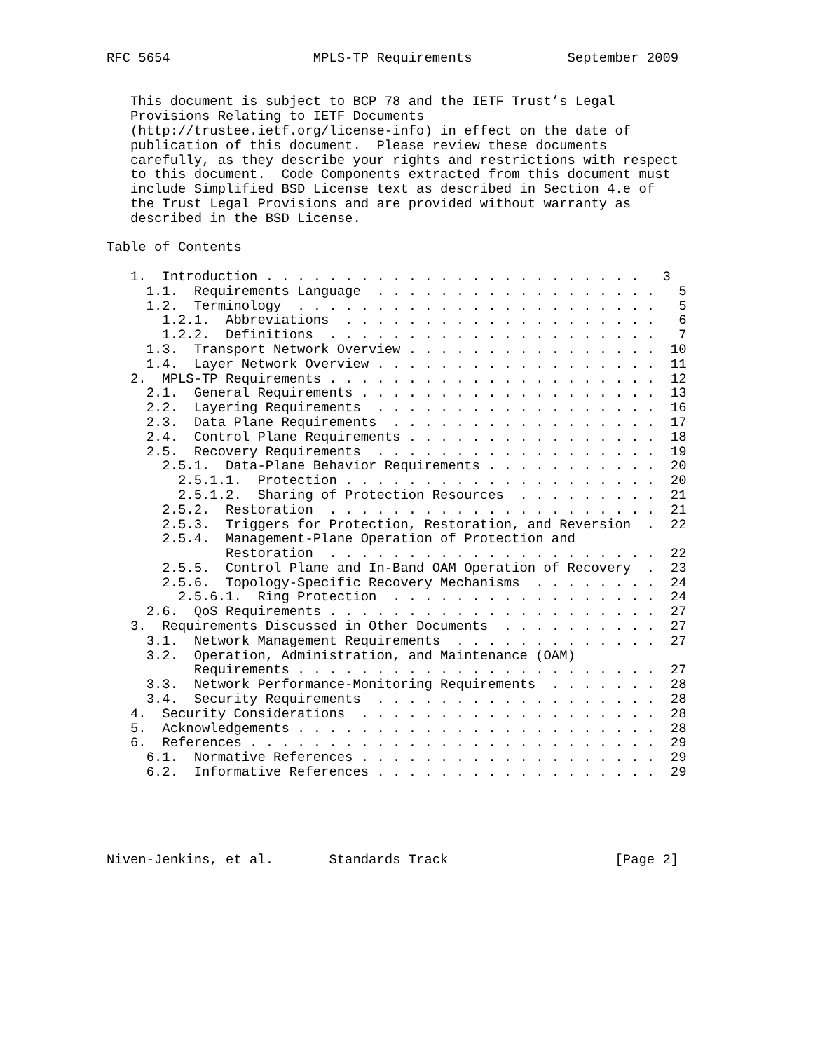RFC 5654                  MPLS-TP Requirements            September 2009


   This document is subject to BCP 78 and the IETF Trust’s Legal
   Provisions Relating to IETF Documents
   (http://trustee.ietf.org/license-info) in effect on the date of
   publication of this document.  Please review these documents
   carefully, as they describe your rights and restrictions with respect
   to this document.  Code Components extracted from this document must
   include Simplified BSD License text as described in Section 4.e of
   the Trust Legal Provisions and are provided without warranty as
   described in the BSD License.

Table of Contents

   1.  Introduction . . . . . . . . . . . . . . . . . . . . . . . .   3
     1.1.  Requirements Language  . . . . . . . . . . . . . . . . . .   5
     1.2.  Terminology  . . . . . . . . . . . . . . . . . . . . . . .   5
       1.2.1.  Abbreviations  . . . . . . . . . . . . . . . . . . . .   6
       1.2.2.  Definitions  . . . . . . . . . . . . . . . . . . . . .   7
     1.3.  Transport Network Overview . . . . . . . . . . . . . . . .  10
     1.4.  Layer Network Overview . . . . . . . . . . . . . . . . . .  11
   2.  MPLS-TP Requirements . . . . . . . . . . . . . . . . . . . . .  12
     2.1.  General Requirements . . . . . . . . . . . . . . . . . . .  13
     2.2.  Layering Requirements  . . . . . . . . . . . . . . . . . .  16
     2.3.  Data Plane Requirements  . . . . . . . . . . . . . . . . .  17
     2.4.  Control Plane Requirements . . . . . . . . . . . . . . . .  18
     2.5.  Recovery Requirements  . . . . . . . . . . . . . . . . . .  19
       2.5.1.  Data-Plane Behavior Requirements . . . . . . . . . . .  20
         2.5.1.1.  Protection . . . . . . . . . . . . . . . . . . . .  20
         2.5.1.2.  Sharing of Protection Resources  . . . . . . . . .  21
       2.5.2.  Restoration  . . . . . . . . . . . . . . . . . . . . .  21
       2.5.3.  Triggers for Protection, Restoration, and Reversion  .  22
       2.5.4.  Management-Plane Operation of Protection and
               Restoration  . . . . . . . . . . . . . . . . . . . . .  22
       2.5.5.  Control Plane and In-Band OAM Operation of Recovery  .  23
       2.5.6.  Topology-Specific Recovery Mechanisms  . . . . . . . .  24
         2.5.6.1.  Ring Protection  . . . . . . . . . . . . . . . . .  24
     2.6.  QoS Requirements . . . . . . . . . . . . . . . . . . . . .  27
   3.  Requirements Discussed in Other Documents  . . . . . . . . . .  27
     3.1.  Network Management Requirements  . . . . . . . . . . . . .  27
     3.2.  Operation, Administration, and Maintenance (OAM)
           Requirements . . . . . . . . . . . . . . . . . . . . . . .  27
     3.3.  Network Performance-Monitoring Requirements  . . . . . . .  28
     3.4.  Security Requirements  . . . . . . . . . . . . . . . . . .  28
   4.  Security Considerations  . . . . . . . . . . . . . . . . . . .  28
   5.  Acknowledgements . . . . . . . . . . . . . . . . . . . . . . .  28
   6.  References . . . . . . . . . . . . . . . . . . . . . . . . . .  29
     6.1.  Normative References . . . . . . . . . . . . . . . . . . .  29
     6.2.  Informative References . . . . . . . . . . . . . . . . . .  29





Niven-Jenkins, et al.       Standards Track                     [Page 2]